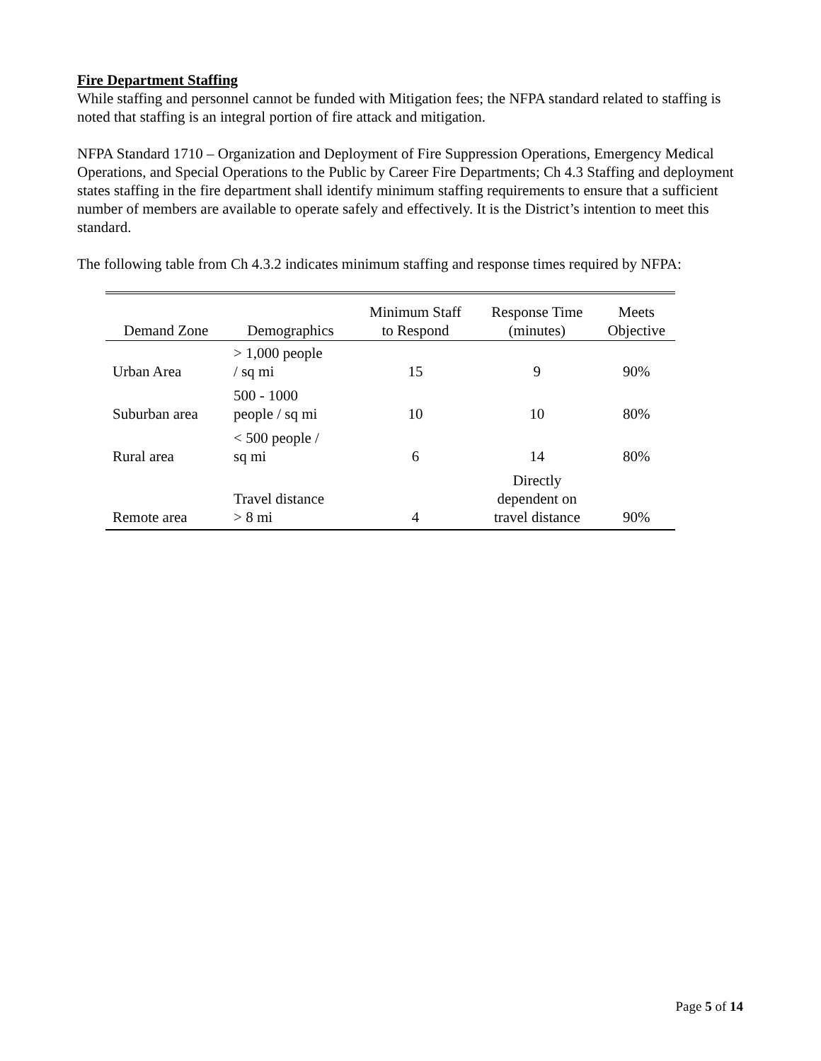Fire Department Staffing
While staffing and personnel cannot be funded with Mitigation fees; the NFPA standard related to staffing is noted that staffing is an integral portion of fire attack and mitigation.
NFPA Standard 1710 – Organization and Deployment of Fire Suppression Operations, Emergency Medical Operations, and Special Operations to the Public by Career Fire Departments; Ch 4.3 Staffing and deployment states staffing in the fire department shall identify minimum staffing requirements to ensure that a sufficient number of members are available to operate safely and effectively. It is the District’s intention to meet this standard.
The following table from Ch 4.3.2 indicates minimum staffing and response times required by NFPA:
| Demand Zone | Demographics | Minimum Staff to Respond | Response Time (minutes) | Meets Objective |
| --- | --- | --- | --- | --- |
| Urban Area | > 1,000 people / sq mi | 15 | 9 | 90% |
| Suburban area | 500 - 1000 people / sq mi | 10 | 10 | 80% |
| Rural area | < 500 people / sq mi | 6 | 14 | 80% |
| Remote area | Travel distance > 8 mi | 4 | Directly dependent on travel distance | 90% |
Page 5 of 14